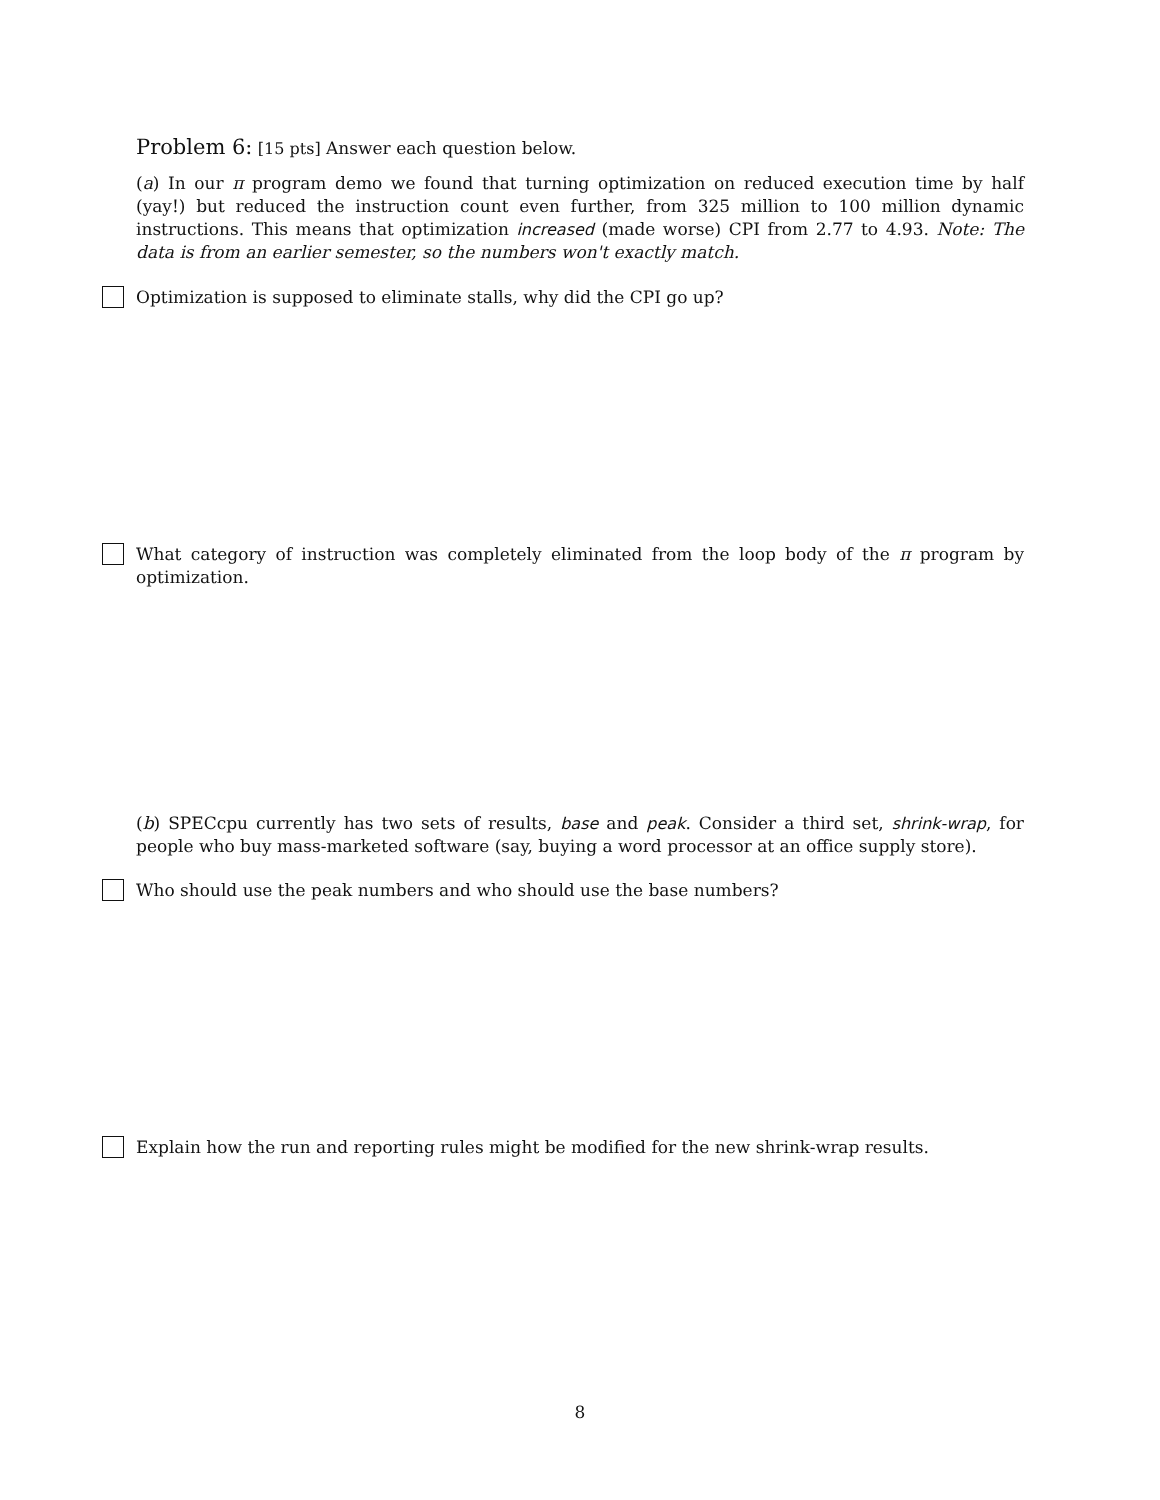Problem 6: [15 pts] Answer each question below.
(a) In our π program demo we found that turning optimization on reduced execution time by half (yay!) but reduced the instruction count even further, from 325 million to 100 million dynamic instructions. This means that optimization increased (made worse) CPI from 2.77 to 4.93. Note: The data is from an earlier semester, so the numbers won't exactly match.
Optimization is supposed to eliminate stalls, why did the CPI go up?
What category of instruction was completely eliminated from the loop body of the π program by optimization.
(b) SPECcpu currently has two sets of results, base and peak. Consider a third set, shrink-wrap, for people who buy mass-marketed software (say, buying a word processor at an office supply store).
Who should use the peak numbers and who should use the base numbers?
Explain how the run and reporting rules might be modified for the new shrink-wrap results.
8